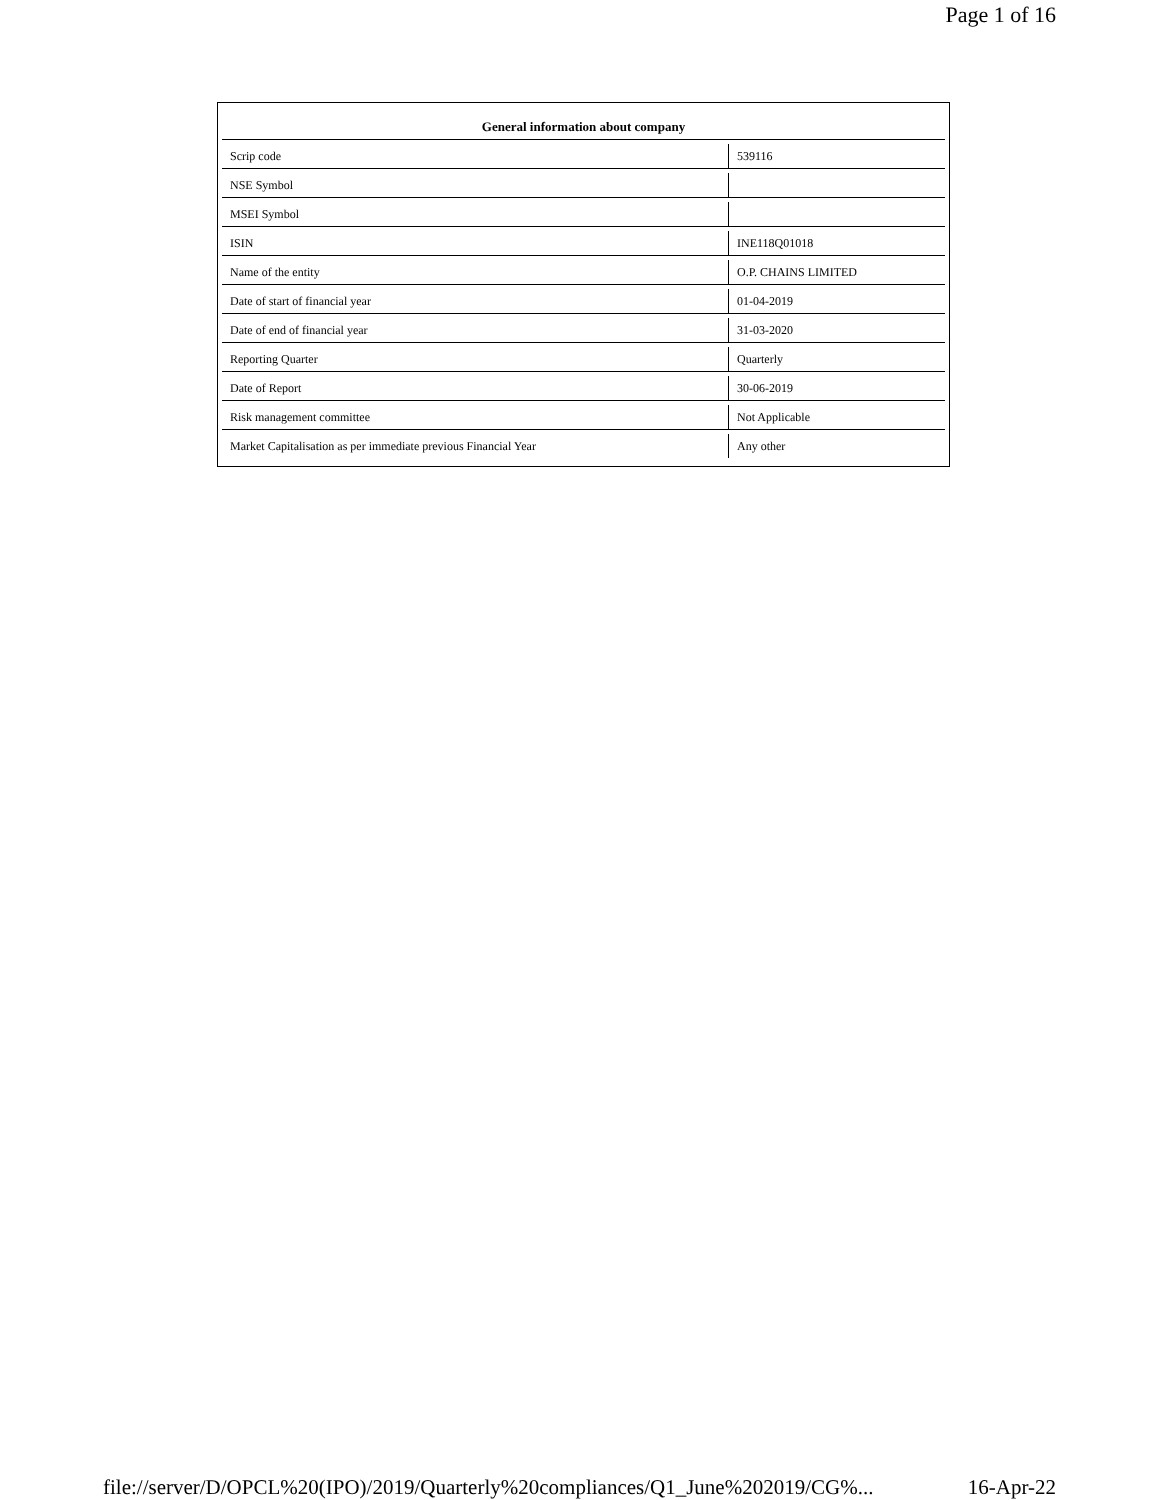Page 1 of 16
| General information about company | |
| --- | --- |
| Scrip code | 539116 |
| NSE Symbol | |
| MSEI Symbol | |
| ISIN | INE118Q01018 |
| Name of the entity | O.P. CHAINS LIMITED |
| Date of start of financial year | 01-04-2019 |
| Date of end of financial year | 31-03-2020 |
| Reporting Quarter | Quarterly |
| Date of Report | 30-06-2019 |
| Risk management committee | Not Applicable |
| Market Capitalisation as per immediate previous Financial Year | Any other |
file://server/D/OPCL%20(IPO)/2019/Quarterly%20compliances/Q1_June%202019/CG%... 16-Apr-22